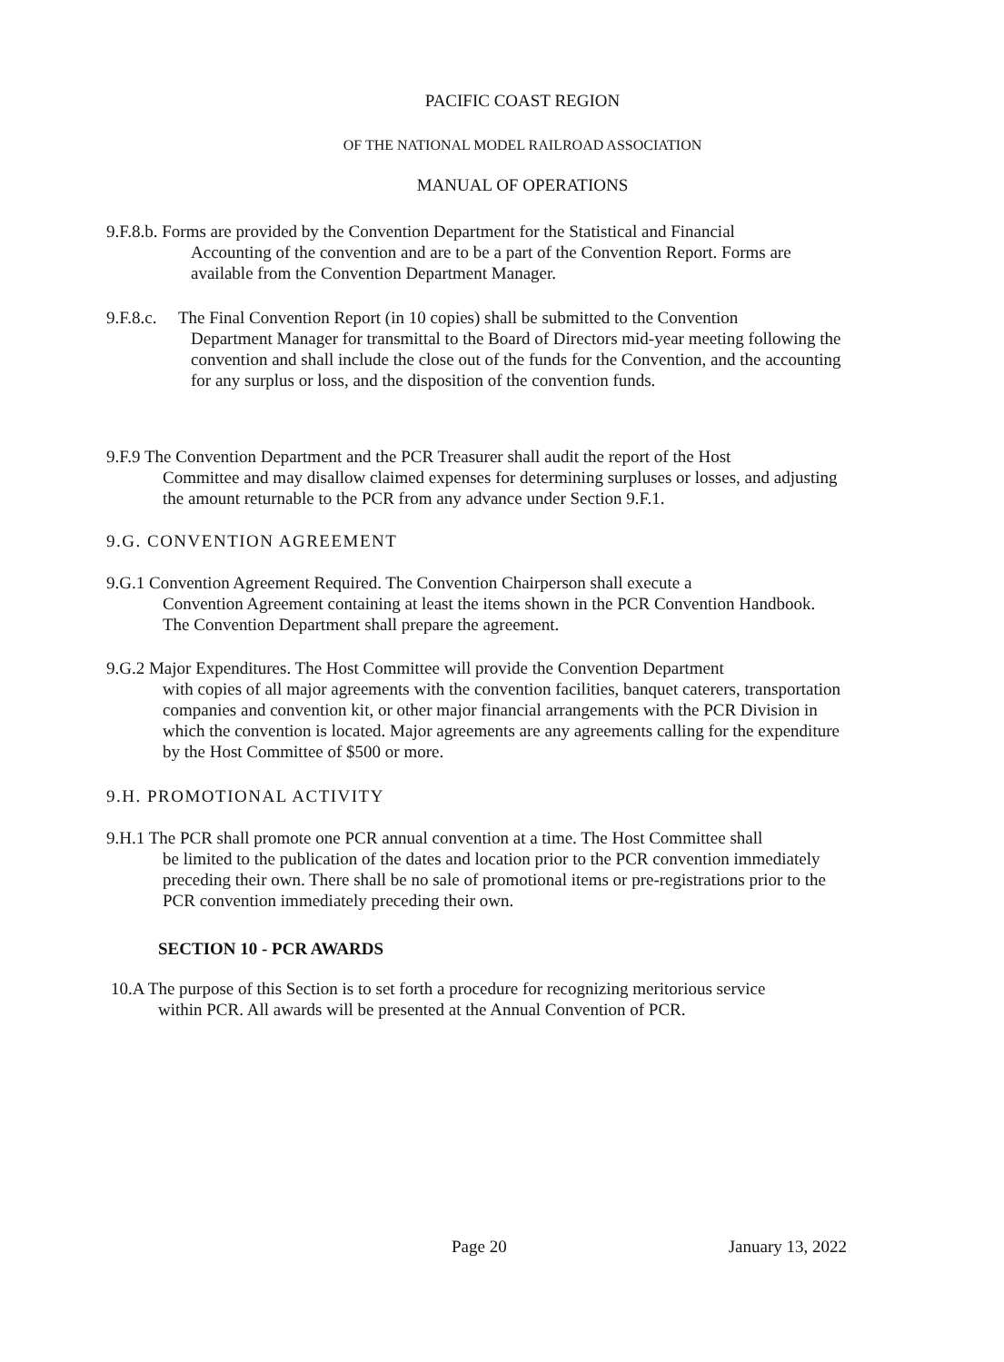PACIFIC COAST REGION
OF THE NATIONAL MODEL RAILROAD ASSOCIATION
MANUAL OF OPERATIONS
9.F.8.b. Forms are provided by the Convention Department for the Statistical and Financial
Accounting of the convention and are to be a part of the Convention Report. Forms are available from the Convention Department Manager.
9.F.8.c. The Final Convention Report (in 10 copies) shall be submitted to the Convention
Department Manager for transmittal to the Board of Directors mid-year meeting following the convention and shall include the close out of the funds for the Convention, and the accounting for any surplus or loss, and the disposition of the convention funds.
9.F.9 The Convention Department and the PCR Treasurer shall audit the report of the Host
Committee and may disallow claimed expenses for determining surpluses or losses, and adjusting the amount returnable to the PCR from any advance under Section 9.F.1.
9.G. CONVENTION AGREEMENT
9.G.1 Convention Agreement Required. The Convention Chairperson shall execute a
Convention Agreement containing at least the items shown in the PCR Convention Handbook. The Convention Department shall prepare the agreement.
9.G.2 Major Expenditures. The Host Committee will provide the Convention Department
with copies of all major agreements with the convention facilities, banquet caterers, transportation companies and convention kit, or other major financial arrangements with the PCR Division in which the convention is located. Major agreements are any agreements calling for the expenditure by the Host Committee of $500 or more.
9.H. PROMOTIONAL ACTIVITY
9.H.1 The PCR shall promote one PCR annual convention at a time. The Host Committee shall
be limited to the publication of the dates and location prior to the PCR convention immediately preceding their own. There shall be no sale of promotional items or pre-registrations prior to the PCR convention immediately preceding their own.
SECTION 10 - PCR AWARDS
10.A The purpose of this Section is to set forth a procedure for recognizing meritorious service
within PCR. All awards will be presented at the Annual Convention of PCR.
Page 20 January 13, 2022